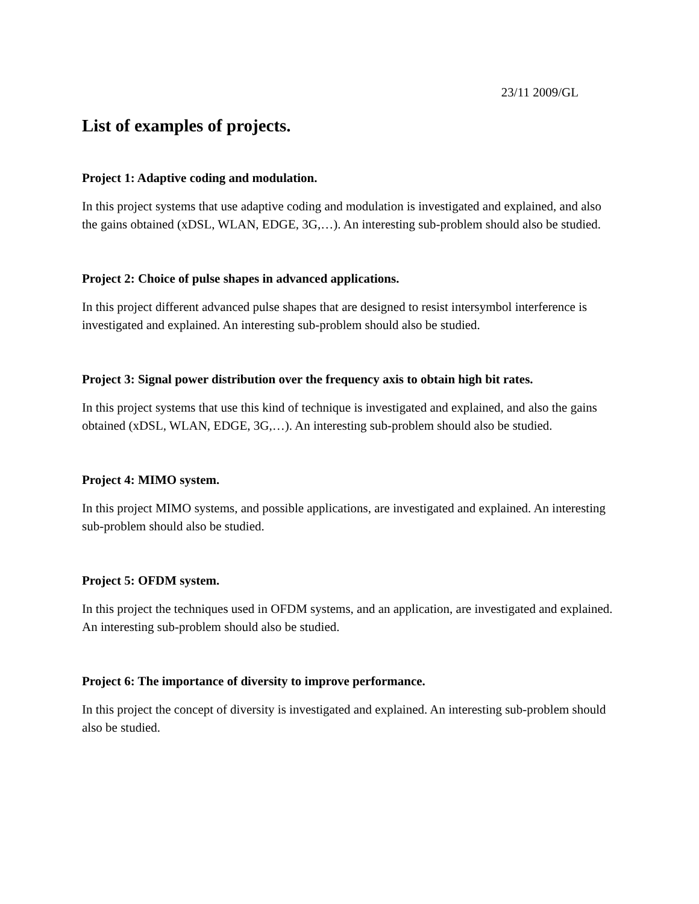23/11 2009/GL
List of examples of projects.
Project 1: Adaptive coding and modulation.
In this project systems that use adaptive coding and modulation is investigated and explained, and also the gains obtained (xDSL, WLAN, EDGE, 3G,…). An interesting sub-problem should also be studied.
Project 2: Choice of pulse shapes in advanced applications.
In this project different advanced pulse shapes that are designed to resist intersymbol interference is investigated and explained. An interesting sub-problem should also be studied.
Project 3: Signal power distribution over the frequency axis to obtain high bit rates.
In this project systems that use this kind of technique is investigated and explained, and also the gains obtained (xDSL, WLAN, EDGE, 3G,…). An interesting sub-problem should also be studied.
Project 4: MIMO system.
In this project MIMO systems, and possible applications, are investigated and explained. An interesting sub-problem should also be studied.
Project 5: OFDM system.
In this project the techniques used in OFDM systems, and an application, are investigated and explained. An interesting sub-problem should also be studied.
Project 6: The importance of diversity to improve performance.
In this project the concept of diversity is investigated and explained. An interesting sub-problem should also be studied.